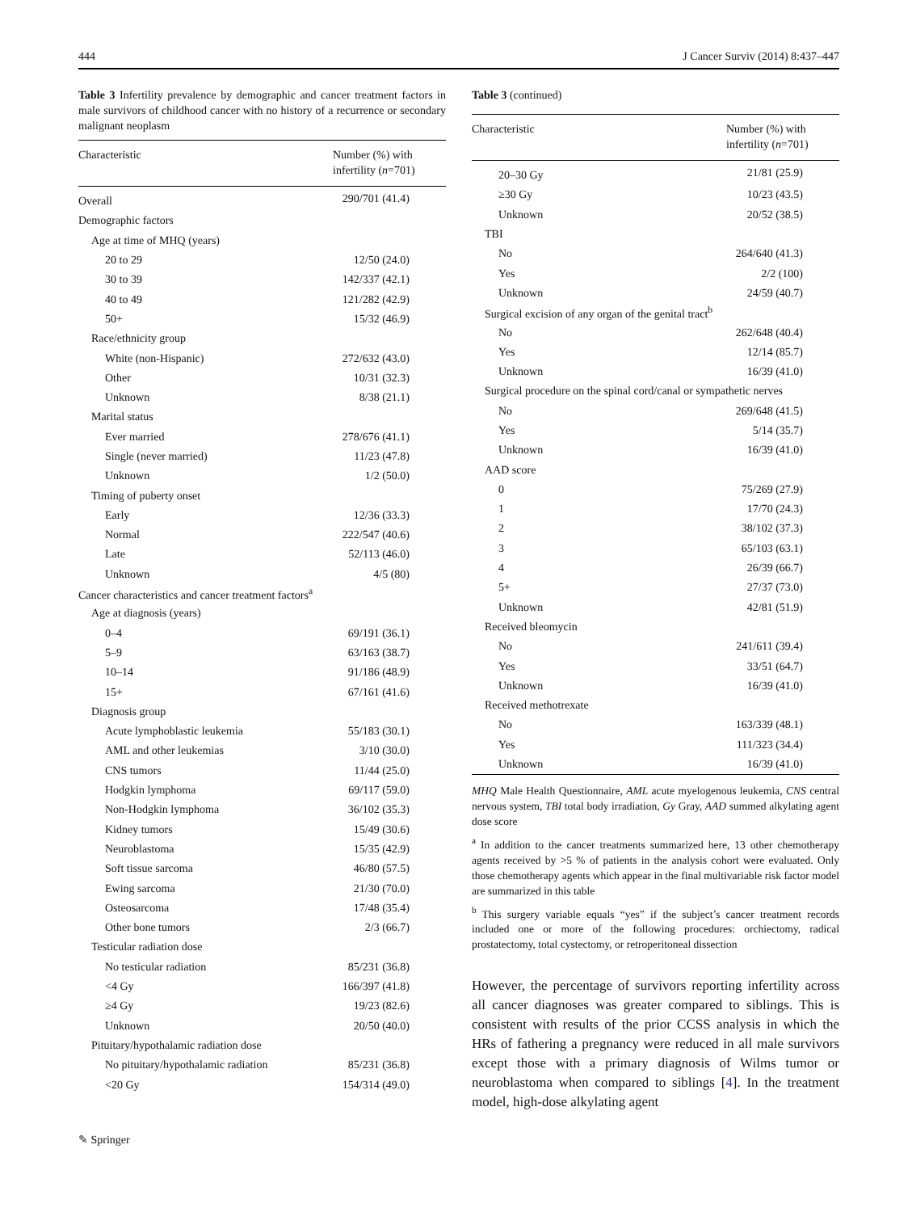444 J Cancer Surviv (2014) 8:437–447
Table 3 Infertility prevalence by demographic and cancer treatment factors in male survivors of childhood cancer with no history of a recurrence or secondary malignant neoplasm
| Characteristic | Number (%) with infertility ( n =701) |
| --- | --- |
| Overall | 290/701 (41.4) |
| Demographic factors | |
| Age at time of MHQ (years) | |
| 20 to 29 | 12/50 (24.0) |
| 30 to 39 | 142/337 (42.1) |
| 40 to 49 | 121/282 (42.9) |
| 50+ | 15/32 (46.9) |
| Race/ethnicity group | |
| White (non-Hispanic) | 272/632 (43.0) |
| Other | 10/31 (32.3) |
| Unknown | 8/38 (21.1) |
| Marital status | |
| Ever married | 278/676 (41.1) |
| Single (never married) | 11/23 (47.8) |
| Unknown | 1/2 (50.0) |
| Timing of puberty onset | |
| Early | 12/36 (33.3) |
| Normal | 222/547 (40.6) |
| Late | 52/113 (46.0) |
| Unknown | 4/5 (80) |
| Cancer characteristics and cancer treatment factors<sup>a</sup> | |
| Age at diagnosis (years) | |
| 0–4 | 69/191 (36.1) |
| 5–9 | 63/163 (38.7) |
| 10–14 | 91/186 (48.9) |
| 15+ | 67/161 (41.6) |
| Diagnosis group | |
| Acute lymphoblastic leukemia | 55/183 (30.1) |
| AML and other leukemias | 3/10 (30.0) |
| CNS tumors | 11/44 (25.0) |
| Hodgkin lymphoma | 69/117 (59.0) |
| Non-Hodgkin lymphoma | 36/102 (35.3) |
| Kidney tumors | 15/49 (30.6) |
| Neuroblastoma | 15/35 (42.9) |
| Soft tissue sarcoma | 46/80 (57.5) |
| Ewing sarcoma | 21/30 (70.0) |
| Osteosarcoma | 17/48 (35.4) |
| Other bone tumors | 2/3 (66.7) |
| Testicular radiation dose | |
| No testicular radiation | 85/231 (36.8) |
| <4 Gy | 166/397 (41.8) |
| ≥4 Gy | 19/23 (82.6) |
| Unknown | 20/50 (40.0) |
| Pituitary/hypothalamic radiation dose | |
| No pituitary/hypothalamic radiation | 85/231 (36.8) |
| <20 Gy | 154/314 (49.0) |
Table 3 (continued)
| Characteristic | Number (%) with infertility ( n =701) |
| --- | --- |
| 20–30 Gy | 21/81 (25.9) |
| ≥30 Gy | 10/23 (43.5) |
| Unknown | 20/52 (38.5) |
| TBI | |
| No | 264/640 (41.3) |
| Yes | 2/2 (100) |
| Unknown | 24/59 (40.7) |
| Surgical excision of any organ of the genital tract<sup>b</sup> | |
| No | 262/648 (40.4) |
| Yes | 12/14 (85.7) |
| Unknown | 16/39 (41.0) |
| Surgical procedure on the spinal cord/canal or sympathetic nerves | |
| No | 269/648 (41.5) |
| Yes | 5/14 (35.7) |
| Unknown | 16/39 (41.0) |
| AAD score | |
| 0 | 75/269 (27.9) |
| 1 | 17/70 (24.3) |
| 2 | 38/102 (37.3) |
| 3 | 65/103 (63.1) |
| 4 | 26/39 (66.7) |
| 5+ | 27/37 (73.0) |
| Unknown | 42/81 (51.9) |
| Received bleomycin | |
| No | 241/611 (39.4) |
| Yes | 33/51 (64.7) |
| Unknown | 16/39 (41.0) |
| Received methotrexate | |
| No | 163/339 (48.1) |
| Yes | 111/323 (34.4) |
| Unknown | 16/39 (41.0) |
MHQ Male Health Questionnaire, AML acute myelogenous leukemia, CNS central nervous system, TBI total body irradiation, Gy Gray, AAD summed alkylating agent dose score
<sup>a</sup> In addition to the cancer treatments summarized here, 13 other chemotherapy agents received by >5 % of patients in the analysis cohort were evaluated. Only those chemotherapy agents which appear in the final multivariable risk factor model are summarized in this table
<sup>b</sup> This surgery variable equals “yes” if the subject’s cancer treatment records included one or more of the following procedures: orchiectomy, radical prostatectomy, total cystectomy, or retroperitoneal dissection
However, the percentage of survivors reporting infertility across all cancer diagnoses was greater compared to siblings. This is consistent with results of the prior CCSS analysis in which the HRs of fathering a pregnancy were reduced in all male survivors except those with a primary diagnosis of Wilms tumor or neuroblastoma when compared to siblings [4]. In the treatment model, high-dose alkylating agent
✎ Springer